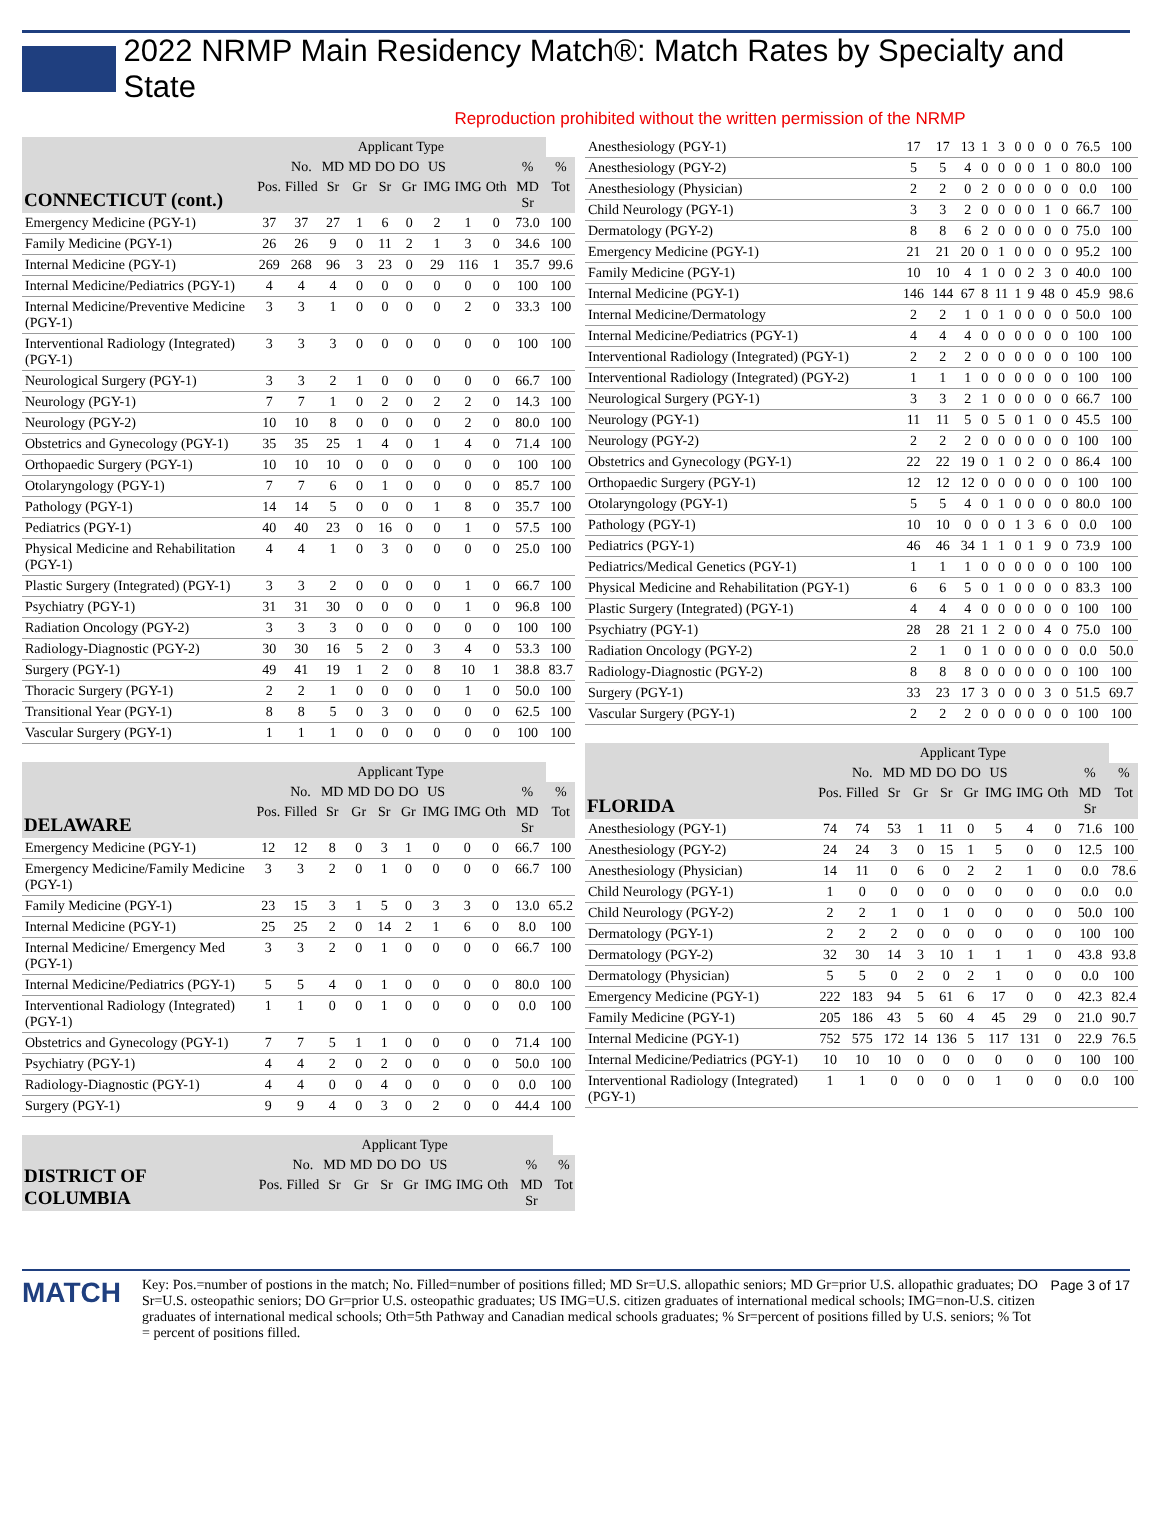2022 NRMP Main Residency Match®: Match Rates by Specialty and State
Reproduction prohibited without the written permission of the NRMP
| CONNECTICUT (cont.) | Applicant Type | | | | | | | | | | |
| --- | --- | --- | --- | --- | --- | --- | --- | --- | --- | --- | --- |
| | | No. | MD | MD | DO | DO | US | | | % | % |
| | Pos. | Filled | Sr | Gr | Sr | Gr | IMG | IMG | Oth | MD Sr | Tot |
| Emergency Medicine (PGY-1) | 37 | 37 | 27 | 1 | 6 | 0 | 2 | 1 | 0 | 73.0 | 100 |
| Family Medicine (PGY-1) | 26 | 26 | 9 | 0 | 11 | 2 | 1 | 3 | 0 | 34.6 | 100 |
| Internal Medicine (PGY-1) | 269 | 268 | 96 | 3 | 23 | 0 | 29 | 116 | 1 | 35.7 | 99.6 |
| Internal Medicine/Pediatrics (PGY-1) | 4 | 4 | 4 | 0 | 0 | 0 | 0 | 0 | 0 | 100 | 100 |
| Internal Medicine/Preventive Medicine (PGY-1) | 3 | 3 | 1 | 0 | 0 | 0 | 0 | 2 | 0 | 33.3 | 100 |
| Interventional Radiology (Integrated) (PGY-1) | 3 | 3 | 3 | 0 | 0 | 0 | 0 | 0 | 0 | 100 | 100 |
| Neurological Surgery (PGY-1) | 3 | 3 | 2 | 1 | 0 | 0 | 0 | 0 | 0 | 66.7 | 100 |
| Neurology (PGY-1) | 7 | 7 | 1 | 0 | 2 | 0 | 2 | 2 | 0 | 14.3 | 100 |
| Neurology (PGY-2) | 10 | 10 | 8 | 0 | 0 | 0 | 0 | 2 | 0 | 80.0 | 100 |
| Obstetrics and Gynecology (PGY-1) | 35 | 35 | 25 | 1 | 4 | 0 | 1 | 4 | 0 | 71.4 | 100 |
| Orthopaedic Surgery (PGY-1) | 10 | 10 | 10 | 0 | 0 | 0 | 0 | 0 | 0 | 100 | 100 |
| Otolaryngology (PGY-1) | 7 | 7 | 6 | 0 | 1 | 0 | 0 | 0 | 0 | 85.7 | 100 |
| Pathology (PGY-1) | 14 | 14 | 5 | 0 | 0 | 0 | 1 | 8 | 0 | 35.7 | 100 |
| Pediatrics (PGY-1) | 40 | 40 | 23 | 0 | 16 | 0 | 0 | 1 | 0 | 57.5 | 100 |
| Physical Medicine and Rehabilitation (PGY-1) | 4 | 4 | 1 | 0 | 3 | 0 | 0 | 0 | 0 | 25.0 | 100 |
| Plastic Surgery (Integrated) (PGY-1) | 3 | 3 | 2 | 0 | 0 | 0 | 0 | 1 | 0 | 66.7 | 100 |
| Psychiatry (PGY-1) | 31 | 31 | 30 | 0 | 0 | 0 | 0 | 1 | 0 | 96.8 | 100 |
| Radiation Oncology (PGY-2) | 3 | 3 | 3 | 0 | 0 | 0 | 0 | 0 | 0 | 100 | 100 |
| Radiology-Diagnostic (PGY-2) | 30 | 30 | 16 | 5 | 2 | 0 | 3 | 4 | 0 | 53.3 | 100 |
| Surgery (PGY-1) | 49 | 41 | 19 | 1 | 2 | 0 | 8 | 10 | 1 | 38.8 | 83.7 |
| Thoracic Surgery (PGY-1) | 2 | 2 | 1 | 0 | 0 | 0 | 0 | 1 | 0 | 50.0 | 100 |
| Transitional Year (PGY-1) | 8 | 8 | 5 | 0 | 3 | 0 | 0 | 0 | 0 | 62.5 | 100 |
| Vascular Surgery (PGY-1) | 1 | 1 | 1 | 0 | 0 | 0 | 0 | 0 | 0 | 100 | 100 |
| DELAWARE | Applicant Type | | | | | | | | | | |
| --- | --- | --- | --- | --- | --- | --- | --- | --- | --- | --- | --- |
| | | No. | MD | MD | DO | DO | US | | | % | % |
| | Pos. | Filled | Sr | Gr | Sr | Gr | IMG | IMG | Oth | MD Sr | Tot |
| Emergency Medicine (PGY-1) | 12 | 12 | 8 | 0 | 3 | 1 | 0 | 0 | 0 | 66.7 | 100 |
| Emergency Medicine/Family Medicine (PGY-1) | 3 | 3 | 2 | 0 | 1 | 0 | 0 | 0 | 0 | 66.7 | 100 |
| Family Medicine (PGY-1) | 23 | 15 | 3 | 1 | 5 | 0 | 3 | 3 | 0 | 13.0 | 65.2 |
| Internal Medicine (PGY-1) | 25 | 25 | 2 | 0 | 14 | 2 | 1 | 6 | 0 | 8.0 | 100 |
| Internal Medicine/ Emergency Med (PGY-1) | 3 | 3 | 2 | 0 | 1 | 0 | 0 | 0 | 0 | 66.7 | 100 |
| Internal Medicine/Pediatrics (PGY-1) | 5 | 5 | 4 | 0 | 1 | 0 | 0 | 0 | 0 | 80.0 | 100 |
| Interventional Radiology (Integrated) (PGY-1) | 1 | 1 | 0 | 0 | 1 | 0 | 0 | 0 | 0 | 0.0 | 100 |
| Obstetrics and Gynecology (PGY-1) | 7 | 7 | 5 | 1 | 1 | 0 | 0 | 0 | 0 | 71.4 | 100 |
| Psychiatry (PGY-1) | 4 | 4 | 2 | 0 | 2 | 0 | 0 | 0 | 0 | 50.0 | 100 |
| Radiology-Diagnostic (PGY-1) | 4 | 4 | 0 | 0 | 4 | 0 | 0 | 0 | 0 | 0.0 | 100 |
| Surgery (PGY-1) | 9 | 9 | 4 | 0 | 3 | 0 | 2 | 0 | 0 | 44.4 | 100 |
| DISTRICT OF COLUMBIA | Applicant Type | | | | | | | | | | |
| --- | --- | --- | --- | --- | --- | --- | --- | --- | --- | --- | --- |
| | | No. | MD | MD | DO | DO | US | | | % | % |
| | Pos. | Filled | Sr | Gr | Sr | Gr | IMG | IMG | Oth | MD Sr | Tot |
| Anesthesiology (PGY-1) | 17 | 17 | 13 | 1 | 3 | 0 | 0 | 0 | 0 | 76.5 | 100 |
| Anesthesiology (PGY-2) | 5 | 5 | 4 | 0 | 0 | 0 | 0 | 1 | 0 | 80.0 | 100 |
| Anesthesiology (Physician) | 2 | 2 | 0 | 2 | 0 | 0 | 0 | 0 | 0 | 0.0 | 100 |
| Child Neurology (PGY-1) | 3 | 3 | 2 | 0 | 0 | 0 | 0 | 1 | 0 | 66.7 | 100 |
| Dermatology (PGY-2) | 8 | 8 | 6 | 2 | 0 | 0 | 0 | 0 | 0 | 75.0 | 100 |
| Emergency Medicine (PGY-1) | 21 | 21 | 20 | 0 | 1 | 0 | 0 | 0 | 0 | 95.2 | 100 |
| Family Medicine (PGY-1) | 10 | 10 | 4 | 1 | 0 | 0 | 2 | 3 | 0 | 40.0 | 100 |
| Internal Medicine (PGY-1) | 146 | 144 | 67 | 8 | 11 | 1 | 9 | 48 | 0 | 45.9 | 98.6 |
| Internal Medicine/Dermatology | 2 | 2 | 1 | 0 | 1 | 0 | 0 | 0 | 0 | 50.0 | 100 |
| Internal Medicine/Pediatrics (PGY-1) | 4 | 4 | 4 | 0 | 0 | 0 | 0 | 0 | 0 | 100 | 100 |
| Interventional Radiology (Integrated) (PGY-1) | 2 | 2 | 2 | 0 | 0 | 0 | 0 | 0 | 0 | 100 | 100 |
| Interventional Radiology (Integrated) (PGY-2) | 1 | 1 | 1 | 0 | 0 | 0 | 0 | 0 | 0 | 100 | 100 |
| Neurological Surgery (PGY-1) | 3 | 3 | 2 | 1 | 0 | 0 | 0 | 0 | 0 | 66.7 | 100 |
| Neurology (PGY-1) | 11 | 11 | 5 | 0 | 5 | 0 | 1 | 0 | 0 | 45.5 | 100 |
| Neurology (PGY-2) | 2 | 2 | 2 | 0 | 0 | 0 | 0 | 0 | 0 | 100 | 100 |
| Obstetrics and Gynecology (PGY-1) | 22 | 22 | 19 | 0 | 1 | 0 | 2 | 0 | 0 | 86.4 | 100 |
| Orthopaedic Surgery (PGY-1) | 12 | 12 | 12 | 0 | 0 | 0 | 0 | 0 | 0 | 100 | 100 |
| Otolaryngology (PGY-1) | 5 | 5 | 4 | 0 | 1 | 0 | 0 | 0 | 0 | 80.0 | 100 |
| Pathology (PGY-1) | 10 | 10 | 0 | 0 | 0 | 1 | 3 | 6 | 0 | 0.0 | 100 |
| Pediatrics (PGY-1) | 46 | 46 | 34 | 1 | 1 | 0 | 1 | 9 | 0 | 73.9 | 100 |
| Pediatrics/Medical Genetics (PGY-1) | 1 | 1 | 1 | 0 | 0 | 0 | 0 | 0 | 0 | 100 | 100 |
| Physical Medicine and Rehabilitation (PGY-1) | 6 | 6 | 5 | 0 | 1 | 0 | 0 | 0 | 0 | 83.3 | 100 |
| Plastic Surgery (Integrated) (PGY-1) | 4 | 4 | 4 | 0 | 0 | 0 | 0 | 0 | 0 | 100 | 100 |
| Psychiatry (PGY-1) | 28 | 28 | 21 | 1 | 2 | 0 | 0 | 4 | 0 | 75.0 | 100 |
| Radiation Oncology (PGY-2) | 2 | 1 | 0 | 1 | 0 | 0 | 0 | 0 | 0 | 0.0 | 50.0 |
| Radiology-Diagnostic (PGY-2) | 8 | 8 | 8 | 0 | 0 | 0 | 0 | 0 | 0 | 100 | 100 |
| Surgery (PGY-1) | 33 | 23 | 17 | 3 | 0 | 0 | 0 | 3 | 0 | 51.5 | 69.7 |
| Vascular Surgery (PGY-1) | 2 | 2 | 2 | 0 | 0 | 0 | 0 | 0 | 0 | 100 | 100 |
| FLORIDA | Applicant Type | | | | | | | | | | |
| --- | --- | --- | --- | --- | --- | --- | --- | --- | --- | --- | --- |
| | | No. | MD | MD | DO | DO | US | | | % | % |
| | Pos. | Filled | Sr | Gr | Sr | Gr | IMG | IMG | Oth | MD Sr | Tot |
| Anesthesiology (PGY-1) | 74 | 74 | 53 | 1 | 11 | 0 | 5 | 4 | 0 | 71.6 | 100 |
| Anesthesiology (PGY-2) | 24 | 24 | 3 | 0 | 15 | 1 | 5 | 0 | 0 | 12.5 | 100 |
| Anesthesiology (Physician) | 14 | 11 | 0 | 6 | 0 | 2 | 2 | 1 | 0 | 0.0 | 78.6 |
| Child Neurology (PGY-1) | 1 | 0 | 0 | 0 | 0 | 0 | 0 | 0 | 0 | 0.0 | 0.0 |
| Child Neurology (PGY-2) | 2 | 2 | 1 | 0 | 1 | 0 | 0 | 0 | 0 | 50.0 | 100 |
| Dermatology (PGY-1) | 2 | 2 | 2 | 0 | 0 | 0 | 0 | 0 | 0 | 100 | 100 |
| Dermatology (PGY-2) | 32 | 30 | 14 | 3 | 10 | 1 | 1 | 1 | 0 | 43.8 | 93.8 |
| Dermatology (Physician) | 5 | 5 | 0 | 2 | 0 | 2 | 1 | 0 | 0 | 0.0 | 100 |
| Emergency Medicine (PGY-1) | 222 | 183 | 94 | 5 | 61 | 6 | 17 | 0 | 0 | 42.3 | 82.4 |
| Family Medicine (PGY-1) | 205 | 186 | 43 | 5 | 60 | 4 | 45 | 29 | 0 | 21.0 | 90.7 |
| Internal Medicine (PGY-1) | 752 | 575 | 172 | 14 | 136 | 5 | 117 | 131 | 0 | 22.9 | 76.5 |
| Internal Medicine/Pediatrics (PGY-1) | 10 | 10 | 10 | 0 | 0 | 0 | 0 | 0 | 0 | 100 | 100 |
| Interventional Radiology (Integrated) (PGY-1) | 1 | 1 | 0 | 0 | 0 | 0 | 1 | 0 | 0 | 0.0 | 100 |
MATCH
Key: Pos.=number of postions in the match; No. Filled=number of positions filled; MD Sr=U.S. allopathic seniors; MD Gr=prior U.S. allopathic graduates; DO Sr=U.S. osteopathic seniors; DO Gr=prior U.S. osteopathic graduates; US IMG=U.S. citizen graduates of international medical schools; IMG=non-U.S. citizen graduates of international medical schools; Oth=5th Pathway and Canadian medical schools graduates; % Sr=percent of positions filled by U.S. seniors; % Tot = percent of positions filled.
Page 3 of 17